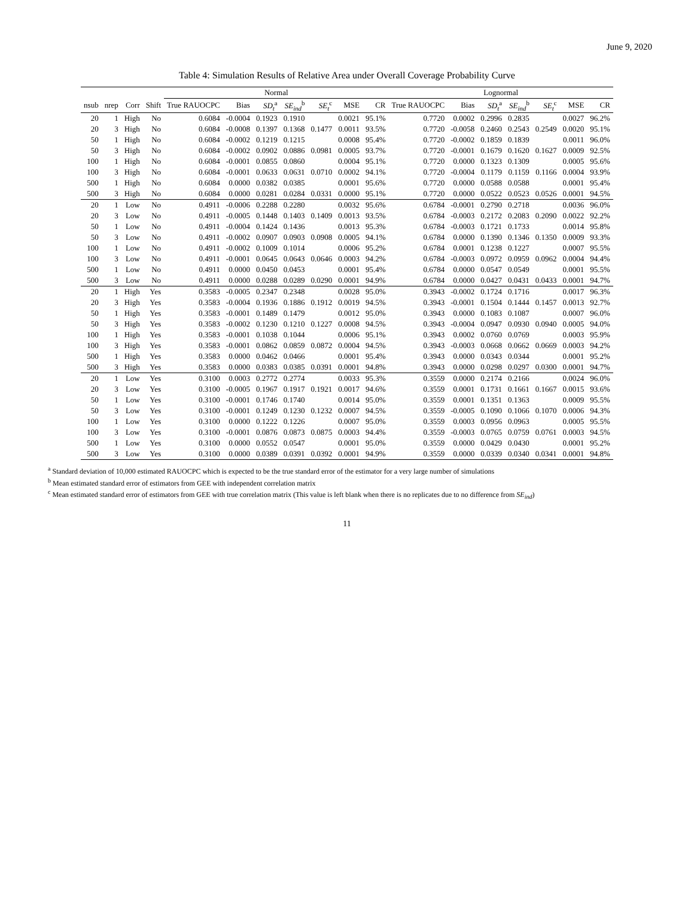June 9, 2020
Table 4: Simulation Results of Relative Area under Overall Coverage Probability Curve
| | | | | Normal | | | | | | | Lognormal | | | | | | |
| --- | --- | --- | --- | --- | --- | --- | --- | --- | --- | --- | --- | --- | --- | --- | --- | --- | --- |
| nsub | nrep | Corr | Shift | True RAUOCPC | Bias | SD<sub>t</sub><sup>a</sup> | SE<sub>ind</sub><sup>b</sup> | SE<sub>t</sub><sup>c</sup> | MSE | CR | True RAUOCPC | Bias | SD<sub>t</sub><sup>a</sup> | SE<sub>ind</sub><sup>b</sup> | SE<sub>t</sub><sup>c</sup> | MSE | CR |
| 20 | 1 | High | No | 0.6084 | -0.0004 | 0.1923 | 0.1910 | | 0.0021 | 95.1% | 0.7720 | 0.0002 | 0.2996 | 0.2835 | | 0.0027 | 96.2% |
| 20 | 3 | High | No | 0.6084 | -0.0008 | 0.1397 | 0.1368 | 0.1477 | 0.0011 | 93.5% | 0.7720 | -0.0058 | 0.2460 | 0.2543 | 0.2549 | 0.0020 | 95.1% |
| 50 | 1 | High | No | 0.6084 | -0.0002 | 0.1219 | 0.1215 | | 0.0008 | 95.4% | 0.7720 | -0.0002 | 0.1859 | 0.1839 | | 0.0011 | 96.0% |
| 50 | 3 | High | No | 0.6084 | -0.0002 | 0.0902 | 0.0886 | 0.0981 | 0.0005 | 93.7% | 0.7720 | -0.0001 | 0.1679 | 0.1620 | 0.1627 | 0.0009 | 92.5% |
| 100 | 1 | High | No | 0.6084 | -0.0001 | 0.0855 | 0.0860 | | 0.0004 | 95.1% | 0.7720 | 0.0000 | 0.1323 | 0.1309 | | 0.0005 | 95.6% |
| 100 | 3 | High | No | 0.6084 | -0.0001 | 0.0633 | 0.0631 | 0.0710 | 0.0002 | 94.1% | 0.7720 | -0.0004 | 0.1179 | 0.1159 | 0.1166 | 0.0004 | 93.9% |
| 500 | 1 | High | No | 0.6084 | 0.0000 | 0.0382 | 0.0385 | | 0.0001 | 95.6% | 0.7720 | 0.0000 | 0.0588 | 0.0588 | | 0.0001 | 95.4% |
| 500 | 3 | High | No | 0.6084 | 0.0000 | 0.0281 | 0.0284 | 0.0331 | 0.0000 | 95.1% | 0.7720 | 0.0000 | 0.0522 | 0.0523 | 0.0526 | 0.0001 | 94.5% |
| 20 | 1 | Low | No | 0.4911 | -0.0006 | 0.2288 | 0.2280 | | 0.0032 | 95.6% | 0.6784 | -0.0001 | 0.2790 | 0.2718 | | 0.0036 | 96.0% |
| 20 | 3 | Low | No | 0.4911 | -0.0005 | 0.1448 | 0.1403 | 0.1409 | 0.0013 | 93.5% | 0.6784 | -0.0003 | 0.2172 | 0.2083 | 0.2090 | 0.0022 | 92.2% |
| 50 | 1 | Low | No | 0.4911 | -0.0004 | 0.1424 | 0.1436 | | 0.0013 | 95.3% | 0.6784 | -0.0003 | 0.1721 | 0.1733 | | 0.0014 | 95.8% |
| 50 | 3 | Low | No | 0.4911 | -0.0002 | 0.0907 | 0.0903 | 0.0908 | 0.0005 | 94.1% | 0.6784 | 0.0000 | 0.1390 | 0.1346 | 0.1350 | 0.0009 | 93.3% |
| 100 | 1 | Low | No | 0.4911 | -0.0002 | 0.1009 | 0.1014 | | 0.0006 | 95.2% | 0.6784 | 0.0001 | 0.1238 | 0.1227 | | 0.0007 | 95.5% |
| 100 | 3 | Low | No | 0.4911 | -0.0001 | 0.0645 | 0.0643 | 0.0646 | 0.0003 | 94.2% | 0.6784 | -0.0003 | 0.0972 | 0.0959 | 0.0962 | 0.0004 | 94.4% |
| 500 | 1 | Low | No | 0.4911 | 0.0000 | 0.0450 | 0.0453 | | 0.0001 | 95.4% | 0.6784 | 0.0000 | 0.0547 | 0.0549 | | 0.0001 | 95.5% |
| 500 | 3 | Low | No | 0.4911 | 0.0000 | 0.0288 | 0.0289 | 0.0290 | 0.0001 | 94.9% | 0.6784 | 0.0000 | 0.0427 | 0.0431 | 0.0433 | 0.0001 | 94.7% |
| 20 | 1 | High | Yes | 0.3583 | -0.0005 | 0.2347 | 0.2348 | | 0.0028 | 95.0% | 0.3943 | -0.0002 | 0.1724 | 0.1716 | | 0.0017 | 96.3% |
| 20 | 3 | High | Yes | 0.3583 | -0.0004 | 0.1936 | 0.1886 | 0.1912 | 0.0019 | 94.5% | 0.3943 | -0.0001 | 0.1504 | 0.1444 | 0.1457 | 0.0013 | 92.7% |
| 50 | 1 | High | Yes | 0.3583 | -0.0001 | 0.1489 | 0.1479 | | 0.0012 | 95.0% | 0.3943 | 0.0000 | 0.1083 | 0.1087 | | 0.0007 | 96.0% |
| 50 | 3 | High | Yes | 0.3583 | -0.0002 | 0.1230 | 0.1210 | 0.1227 | 0.0008 | 94.5% | 0.3943 | -0.0004 | 0.0947 | 0.0930 | 0.0940 | 0.0005 | 94.0% |
| 100 | 1 | High | Yes | 0.3583 | -0.0001 | 0.1038 | 0.1044 | | 0.0006 | 95.1% | 0.3943 | 0.0002 | 0.0760 | 0.0769 | | 0.0003 | 95.9% |
| 100 | 3 | High | Yes | 0.3583 | -0.0001 | 0.0862 | 0.0859 | 0.0872 | 0.0004 | 94.5% | 0.3943 | -0.0003 | 0.0668 | 0.0662 | 0.0669 | 0.0003 | 94.2% |
| 500 | 1 | High | Yes | 0.3583 | 0.0000 | 0.0462 | 0.0466 | | 0.0001 | 95.4% | 0.3943 | 0.0000 | 0.0343 | 0.0344 | | 0.0001 | 95.2% |
| 500 | 3 | High | Yes | 0.3583 | 0.0000 | 0.0383 | 0.0385 | 0.0391 | 0.0001 | 94.8% | 0.3943 | 0.0000 | 0.0298 | 0.0297 | 0.0300 | 0.0001 | 94.7% |
| 20 | 1 | Low | Yes | 0.3100 | 0.0003 | 0.2772 | 0.2774 | | 0.0033 | 95.3% | 0.3559 | 0.0000 | 0.2174 | 0.2166 | | 0.0024 | 96.0% |
| 20 | 3 | Low | Yes | 0.3100 | -0.0005 | 0.1967 | 0.1917 | 0.1921 | 0.0017 | 94.6% | 0.3559 | 0.0001 | 0.1731 | 0.1661 | 0.1667 | 0.0015 | 93.6% |
| 50 | 1 | Low | Yes | 0.3100 | -0.0001 | 0.1746 | 0.1740 | | 0.0014 | 95.0% | 0.3559 | 0.0001 | 0.1351 | 0.1363 | | 0.0009 | 95.5% |
| 50 | 3 | Low | Yes | 0.3100 | -0.0001 | 0.1249 | 0.1230 | 0.1232 | 0.0007 | 94.5% | 0.3559 | -0.0005 | 0.1090 | 0.1066 | 0.1070 | 0.0006 | 94.3% |
| 100 | 1 | Low | Yes | 0.3100 | 0.0000 | 0.1222 | 0.1226 | | 0.0007 | 95.0% | 0.3559 | 0.0003 | 0.0956 | 0.0963 | | 0.0005 | 95.5% |
| 100 | 3 | Low | Yes | 0.3100 | -0.0001 | 0.0876 | 0.0873 | 0.0875 | 0.0003 | 94.4% | 0.3559 | -0.0003 | 0.0765 | 0.0759 | 0.0761 | 0.0003 | 94.5% |
| 500 | 1 | Low | Yes | 0.3100 | 0.0000 | 0.0552 | 0.0547 | | 0.0001 | 95.0% | 0.3559 | 0.0000 | 0.0429 | 0.0430 | | 0.0001 | 95.2% |
| 500 | 3 | Low | Yes | 0.3100 | 0.0000 | 0.0389 | 0.0391 | 0.0392 | 0.0001 | 94.9% | 0.3559 | 0.0000 | 0.0339 | 0.0340 | 0.0341 | 0.0001 | 94.8% |
<sup>a</sup> Standard deviation of 10,000 estimated RAUOCPC which is expected to be the true standard error of the estimator for a very large number of simulations
<sup>b</sup> Mean estimated standard error of estimators from GEE with independent correlation matrix
<sup>c</sup> Mean estimated standard error of estimators from GEE with true correlation matrix (This value is left blank when there is no replicates due to no difference from SE<sub>ind</sub>)
11